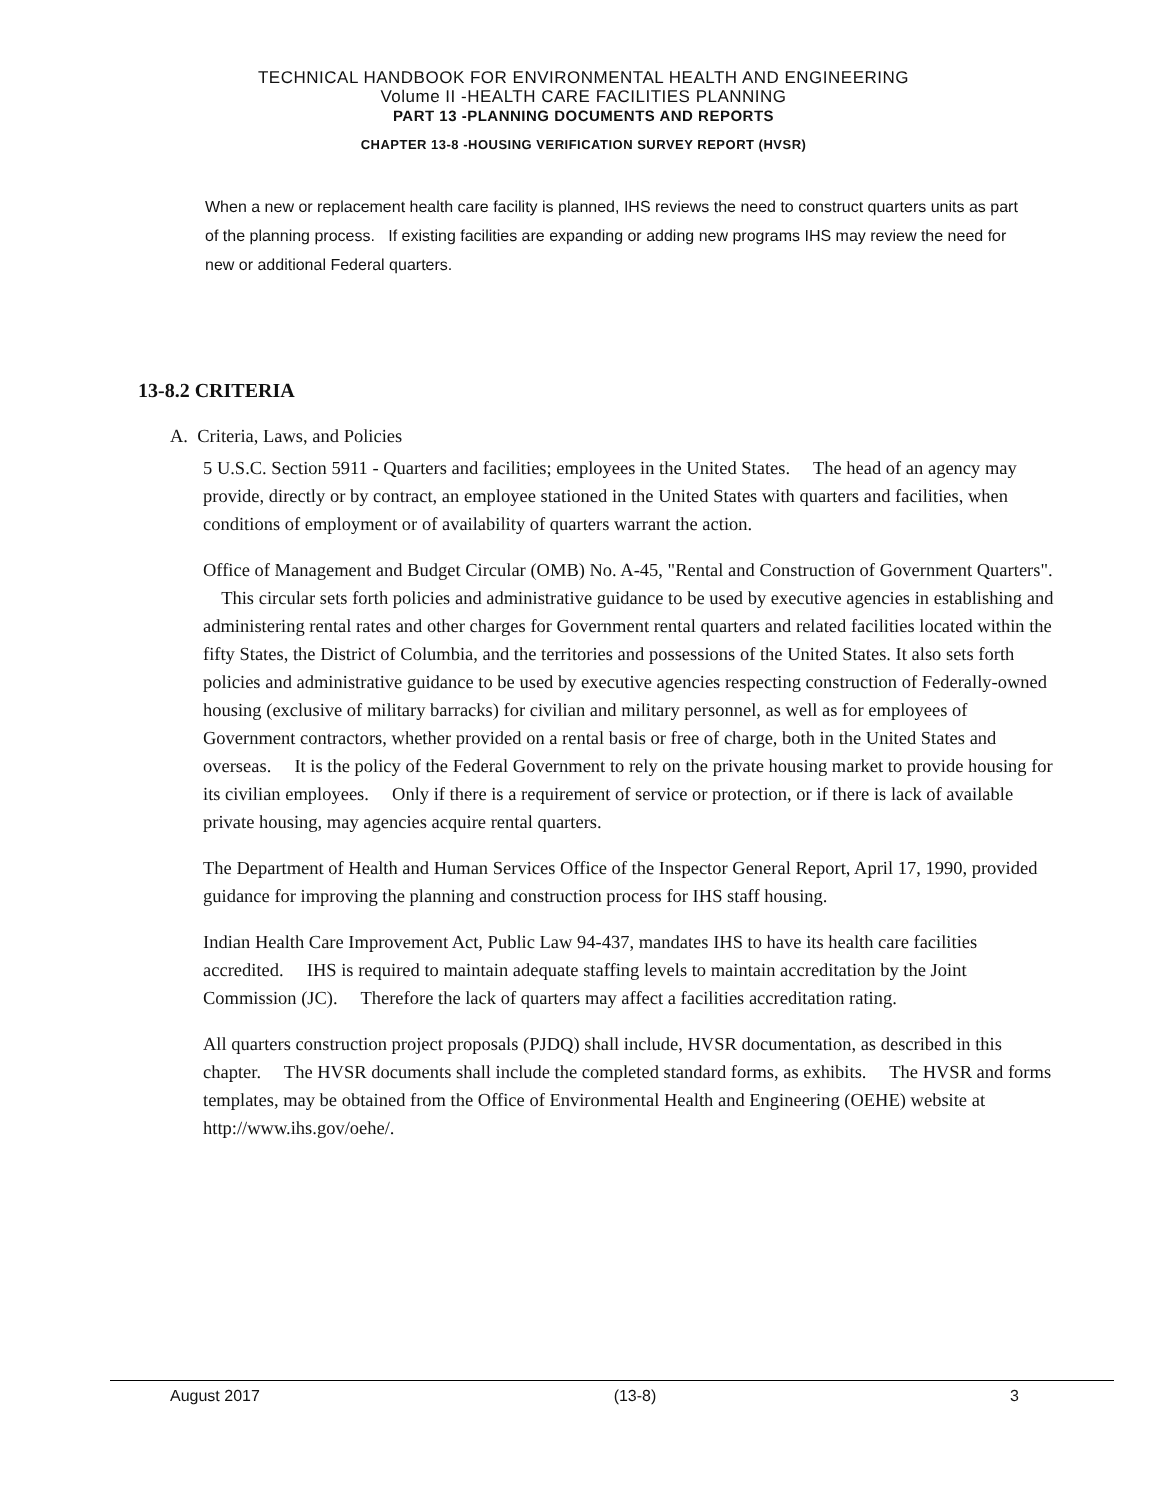TECHNICAL HANDBOOK FOR ENVIRONMENTAL HEALTH AND ENGINEERING
Volume II -HEALTH CARE FACILITIES PLANNING
PART 13 -PLANNING DOCUMENTS AND REPORTS
CHAPTER 13-8 -HOUSING VERIFICATION SURVEY REPORT (HVSR)
When a new or replacement health care facility is planned, IHS reviews the need to construct quarters units as part of the planning process. If existing facilities are expanding or adding new programs IHS may review the need for new or additional Federal quarters.
13-8.2 CRITERIA
A. Criteria, Laws, and Policies
5 U.S.C. Section 5911 - Quarters and facilities; employees in the United States. The head of an agency may provide, directly or by contract, an employee stationed in the United States with quarters and facilities, when conditions of employment or of availability of quarters warrant the action.
Office of Management and Budget Circular (OMB) No. A-45, "Rental and Construction of Government Quarters". This circular sets forth policies and administrative guidance to be used by executive agencies in establishing and administering rental rates and other charges for Government rental quarters and related facilities located within the fifty States, the District of Columbia, and the territories and possessions of the United States. It also sets forth policies and administrative guidance to be used by executive agencies respecting construction of Federally-owned housing (exclusive of military barracks) for civilian and military personnel, as well as for employees of Government contractors, whether provided on a rental basis or free of charge, both in the United States and overseas. It is the policy of the Federal Government to rely on the private housing market to provide housing for its civilian employees. Only if there is a requirement of service or protection, or if there is lack of available private housing, may agencies acquire rental quarters.
The Department of Health and Human Services Office of the Inspector General Report, April 17, 1990, provided guidance for improving the planning and construction process for IHS staff housing.
Indian Health Care Improvement Act, Public Law 94-437, mandates IHS to have its health care facilities accredited. IHS is required to maintain adequate staffing levels to maintain accreditation by the Joint Commission (JC). Therefore the lack of quarters may affect a facilities accreditation rating.
All quarters construction project proposals (PJDQ) shall include, HVSR documentation, as described in this chapter. The HVSR documents shall include the completed standard forms, as exhibits. The HVSR and forms templates, may be obtained from the Office of Environmental Health and Engineering (OEHE) website at http://www.ihs.gov/oehe/.
August 2017 (13-8) 3